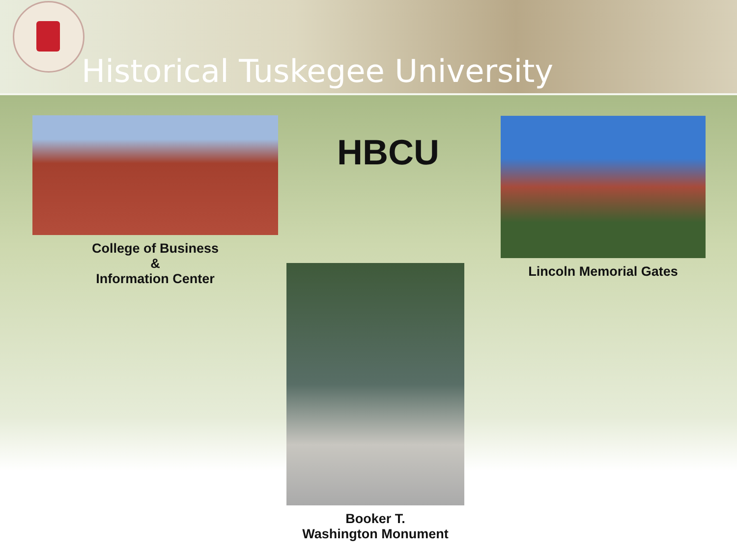Historical Tuskegee University
College of Business
&
Information Center
HBCU
Lincoln Memorial Gates
Booker T.
Washington Monument